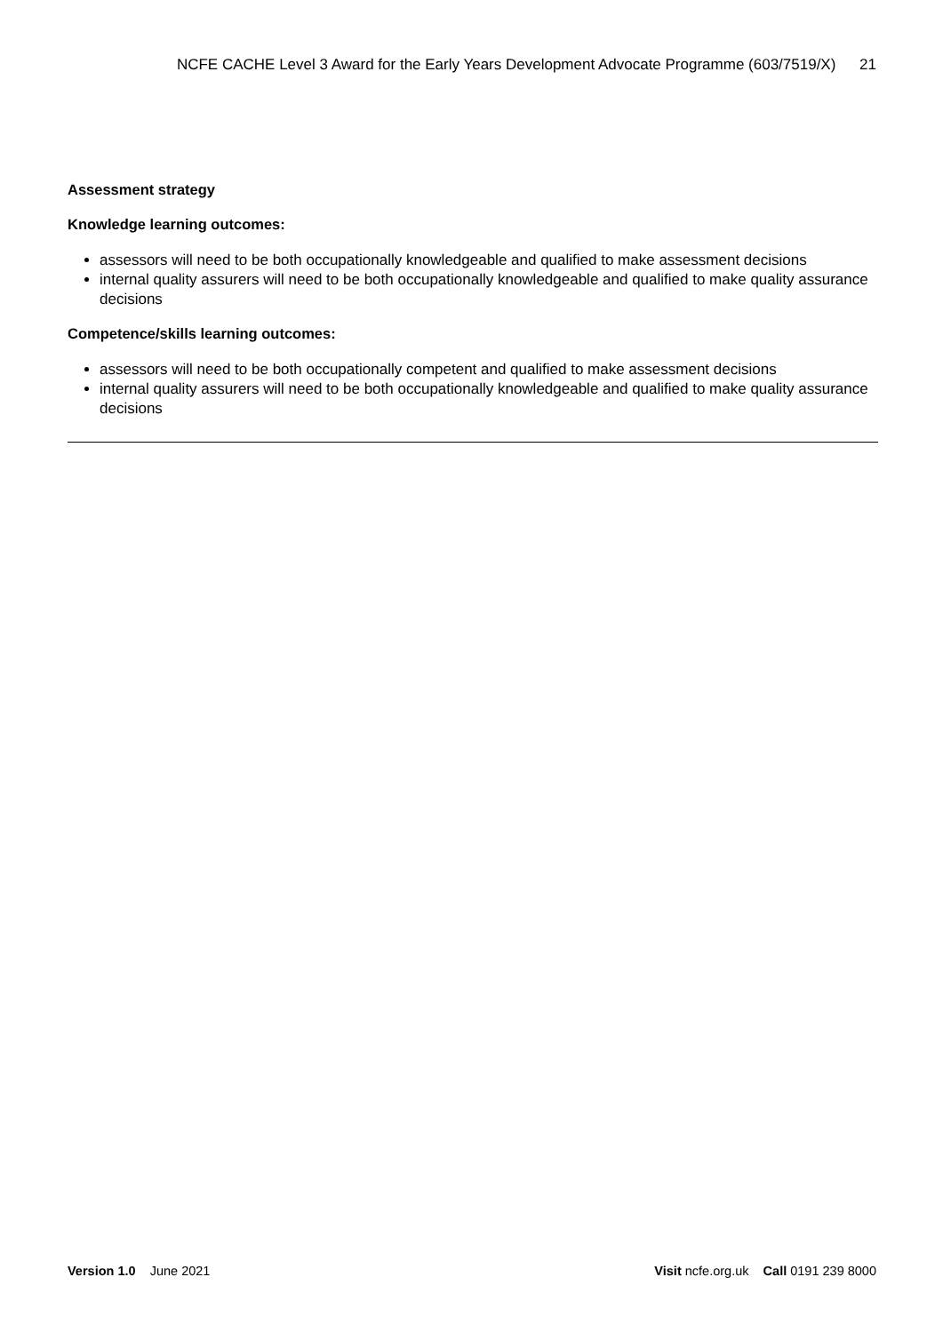NCFE CACHE Level 3 Award for the Early Years Development Advocate Programme (603/7519/X) 21
Assessment strategy
Knowledge learning outcomes:
assessors will need to be both occupationally knowledgeable and qualified to make assessment decisions
internal quality assurers will need to be both occupationally knowledgeable and qualified to make quality assurance decisions
Competence/skills learning outcomes:
assessors will need to be both occupationally competent and qualified to make assessment decisions
internal quality assurers will need to be both occupationally knowledgeable and qualified to make quality assurance decisions
Version 1.0 June 2021 Visit ncfe.org.uk Call 0191 239 8000